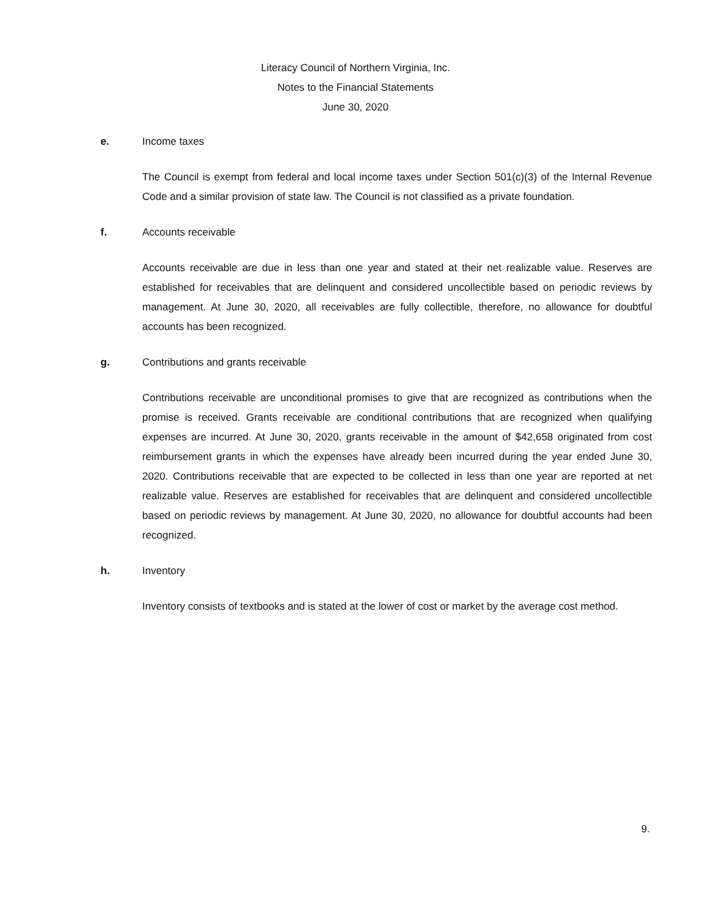Literacy Council of Northern Virginia, Inc.
Notes to the Financial Statements
June 30, 2020
e. Income taxes
The Council is exempt from federal and local income taxes under Section 501(c)(3) of the Internal Revenue Code and a similar provision of state law. The Council is not classified as a private foundation.
f. Accounts receivable
Accounts receivable are due in less than one year and stated at their net realizable value. Reserves are established for receivables that are delinquent and considered uncollectible based on periodic reviews by management. At June 30, 2020, all receivables are fully collectible, therefore, no allowance for doubtful accounts has been recognized.
g. Contributions and grants receivable
Contributions receivable are unconditional promises to give that are recognized as contributions when the promise is received. Grants receivable are conditional contributions that are recognized when qualifying expenses are incurred. At June 30, 2020, grants receivable in the amount of $42,658 originated from cost reimbursement grants in which the expenses have already been incurred during the year ended June 30, 2020. Contributions receivable that are expected to be collected in less than one year are reported at net realizable value. Reserves are established for receivables that are delinquent and considered uncollectible based on periodic reviews by management. At June 30, 2020, no allowance for doubtful accounts had been recognized.
h. Inventory
Inventory consists of textbooks and is stated at the lower of cost or market by the average cost method.
9.